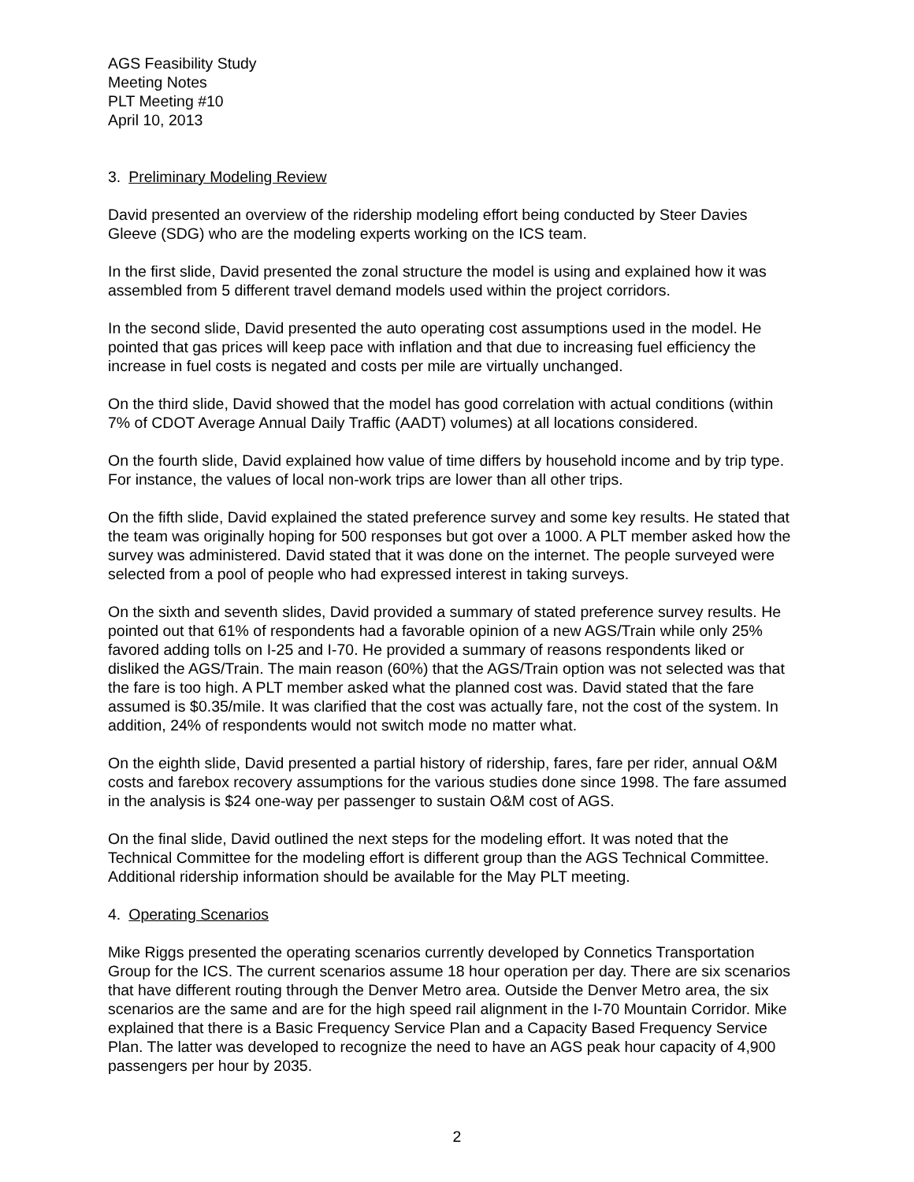AGS Feasibility Study
Meeting Notes
PLT Meeting #10
April 10, 2013
3. Preliminary Modeling Review
David presented an overview of the ridership modeling effort being conducted by Steer Davies Gleeve (SDG) who are the modeling experts working on the ICS team.
In the first slide, David presented the zonal structure the model is using and explained how it was assembled from 5 different travel demand models used within the project corridors.
In the second slide, David presented the auto operating cost assumptions used in the model. He pointed that gas prices will keep pace with inflation and that due to increasing fuel efficiency the increase in fuel costs is negated and costs per mile are virtually unchanged.
On the third slide, David showed that the model has good correlation with actual conditions (within 7% of CDOT Average Annual Daily Traffic (AADT) volumes) at all locations considered.
On the fourth slide, David explained how value of time differs by household income and by trip type. For instance, the values of local non-work trips are lower than all other trips.
On the fifth slide, David explained the stated preference survey and some key results. He stated that the team was originally hoping for 500 responses but got over a 1000. A PLT member asked how the survey was administered. David stated that it was done on the internet. The people surveyed were selected from a pool of people who had expressed interest in taking surveys.
On the sixth and seventh slides, David provided a summary of stated preference survey results. He pointed out that 61% of respondents had a favorable opinion of a new AGS/Train while only 25% favored adding tolls on I-25 and I-70. He provided a summary of reasons respondents liked or disliked the AGS/Train. The main reason (60%) that the AGS/Train option was not selected was that the fare is too high. A PLT member asked what the planned cost was. David stated that the fare assumed is $0.35/mile. It was clarified that the cost was actually fare, not the cost of the system. In addition, 24% of respondents would not switch mode no matter what.
On the eighth slide, David presented a partial history of ridership, fares, fare per rider, annual O&M costs and farebox recovery assumptions for the various studies done since 1998. The fare assumed in the analysis is $24 one-way per passenger to sustain O&M cost of AGS.
On the final slide, David outlined the next steps for the modeling effort. It was noted that the Technical Committee for the modeling effort is different group than the AGS Technical Committee. Additional ridership information should be available for the May PLT meeting.
4. Operating Scenarios
Mike Riggs presented the operating scenarios currently developed by Connetics Transportation Group for the ICS. The current scenarios assume 18 hour operation per day. There are six scenarios that have different routing through the Denver Metro area. Outside the Denver Metro area, the six scenarios are the same and are for the high speed rail alignment in the I-70 Mountain Corridor. Mike explained that there is a Basic Frequency Service Plan and a Capacity Based Frequency Service Plan. The latter was developed to recognize the need to have an AGS peak hour capacity of 4,900 passengers per hour by 2035.
2